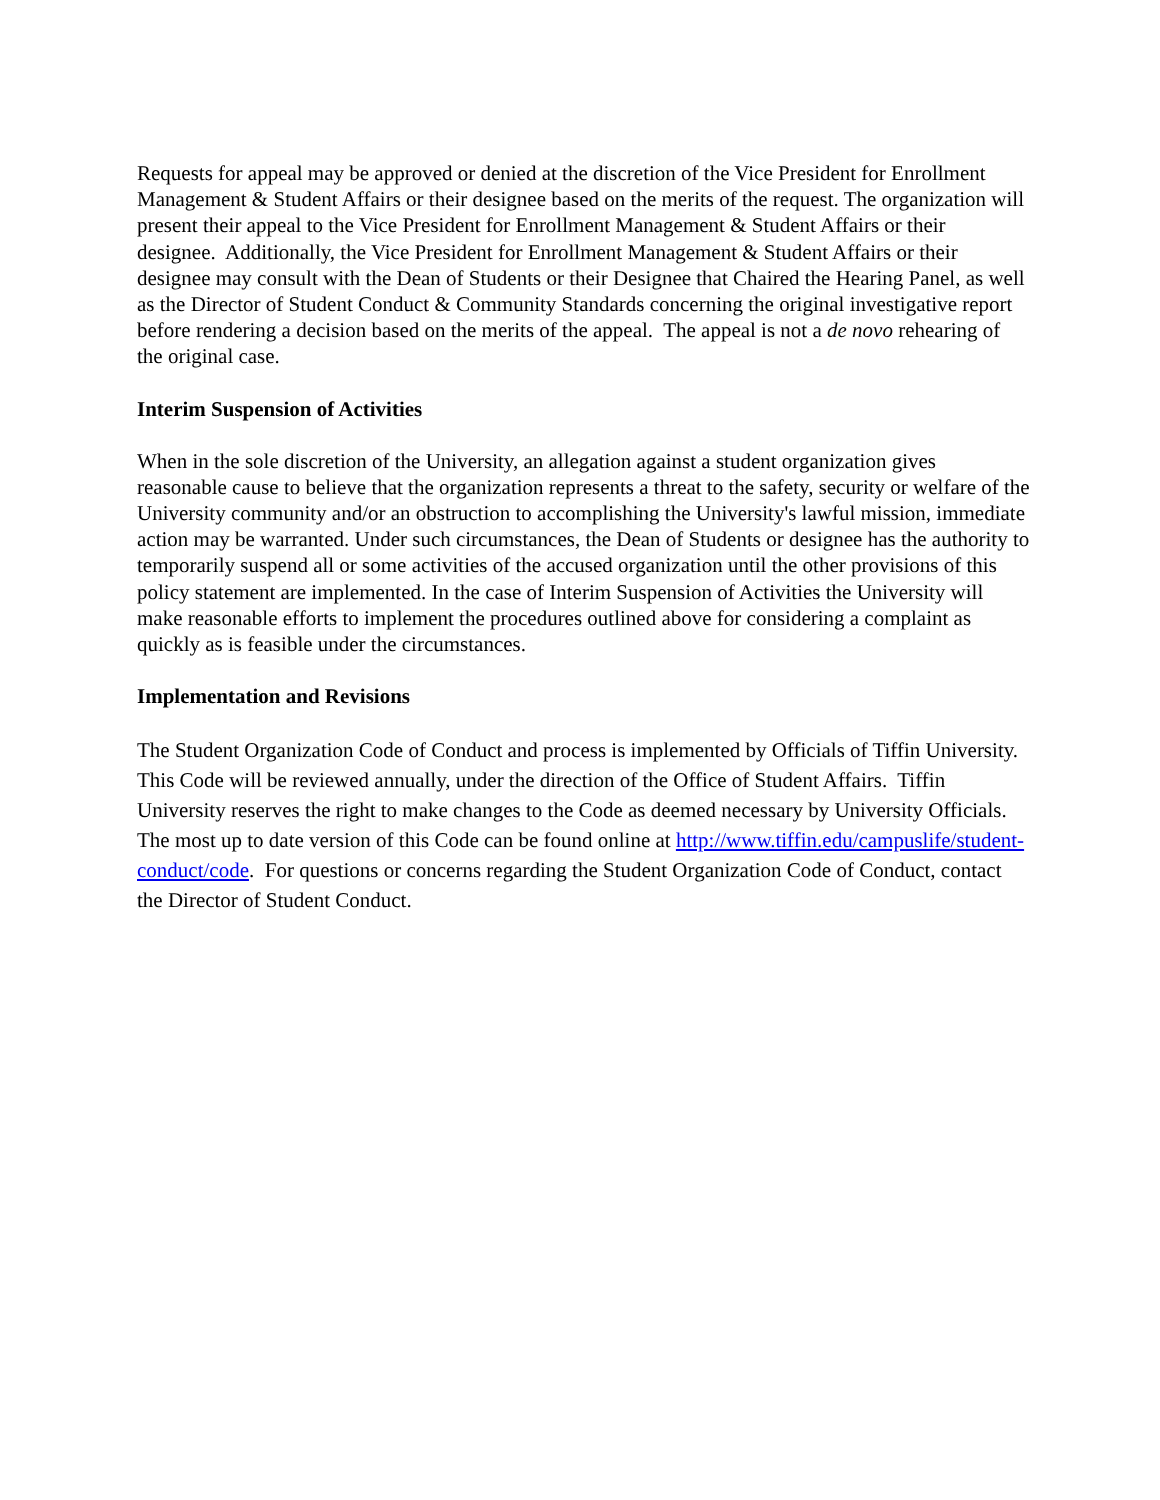Requests for appeal may be approved or denied at the discretion of the Vice President for Enrollment Management & Student Affairs or their designee based on the merits of the request. The organization will present their appeal to the Vice President for Enrollment Management & Student Affairs or their designee. Additionally, the Vice President for Enrollment Management & Student Affairs or their designee may consult with the Dean of Students or their Designee that Chaired the Hearing Panel, as well as the Director of Student Conduct & Community Standards concerning the original investigative report before rendering a decision based on the merits of the appeal. The appeal is not a de novo rehearing of the original case.
Interim Suspension of Activities
When in the sole discretion of the University, an allegation against a student organization gives reasonable cause to believe that the organization represents a threat to the safety, security or welfare of the University community and/or an obstruction to accomplishing the University's lawful mission, immediate action may be warranted. Under such circumstances, the Dean of Students or designee has the authority to temporarily suspend all or some activities of the accused organization until the other provisions of this policy statement are implemented. In the case of Interim Suspension of Activities the University will make reasonable efforts to implement the procedures outlined above for considering a complaint as quickly as is feasible under the circumstances.
Implementation and Revisions
The Student Organization Code of Conduct and process is implemented by Officials of Tiffin University. This Code will be reviewed annually, under the direction of the Office of Student Affairs. Tiffin University reserves the right to make changes to the Code as deemed necessary by University Officials. The most up to date version of this Code can be found online at http://www.tiffin.edu/campuslife/student-conduct/code. For questions or concerns regarding the Student Organization Code of Conduct, contact the Director of Student Conduct.